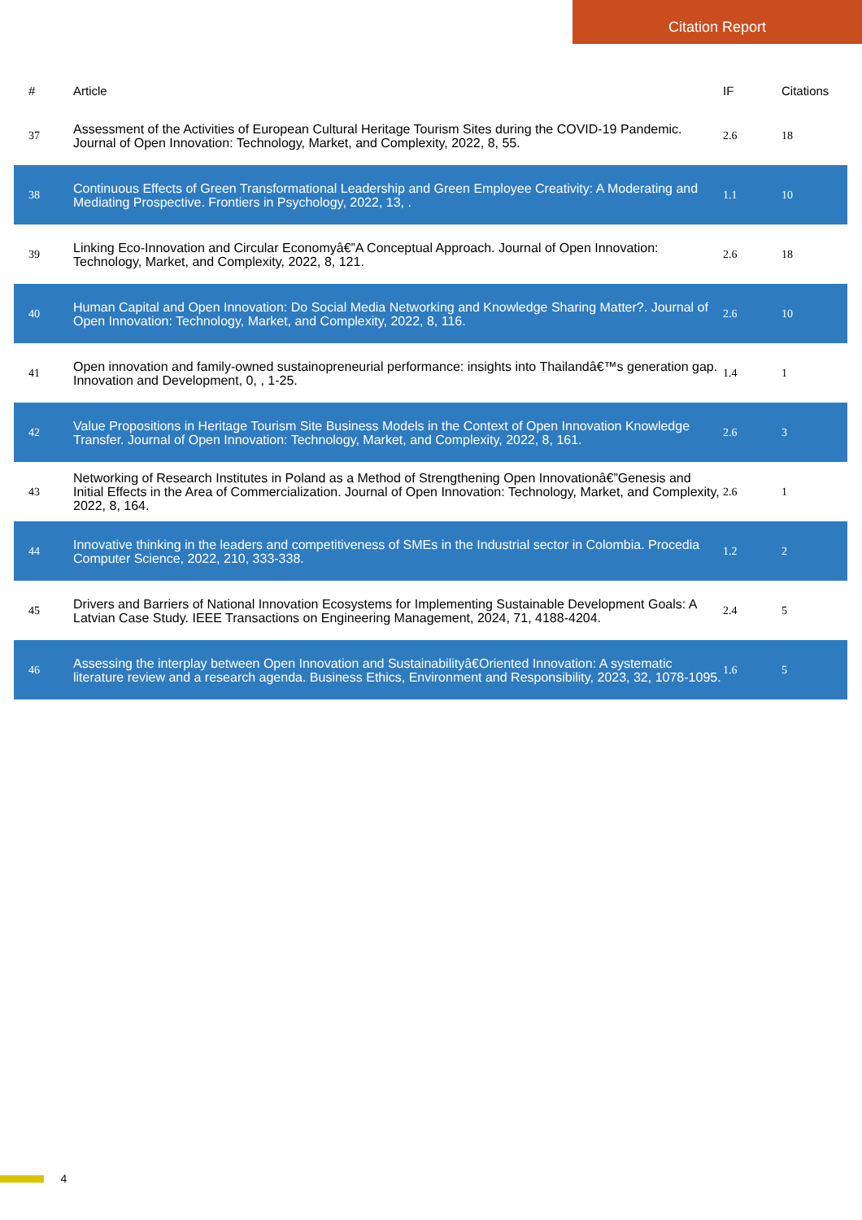Citation Report
| # | Article | IF | Citations |
| --- | --- | --- | --- |
| 37 | Assessment of the Activities of European Cultural Heritage Tourism Sites during the COVID-19 Pandemic. Journal of Open Innovation: Technology, Market, and Complexity, 2022, 8, 55. | 2.6 | 18 |
| 38 | Continuous Effects of Green Transformational Leadership and Green Employee Creativity: A Moderating and Mediating Prospective. Frontiers in Psychology, 2022, 13, . | 1.1 | 10 |
| 39 | Linking Eco-Innovation and Circular Economyâ€”A Conceptual Approach. Journal of Open Innovation: Technology, Market, and Complexity, 2022, 8, 121. | 2.6 | 18 |
| 40 | Human Capital and Open Innovation: Do Social Media Networking and Knowledge Sharing Matter?. Journal of Open Innovation: Technology, Market, and Complexity, 2022, 8, 116. | 2.6 | 10 |
| 41 | Open innovation and family-owned sustainopreneurial performance: insights into Thailandâ€™s generation gap. Innovation and Development, 0, , 1-25. | 1.4 | 1 |
| 42 | Value Propositions in Heritage Tourism Site Business Models in the Context of Open Innovation Knowledge Transfer. Journal of Open Innovation: Technology, Market, and Complexity, 2022, 8, 161. | 2.6 | 3 |
| 43 | Networking of Research Institutes in Poland as a Method of Strengthening Open Innovationâ€”Genesis and Initial Effects in the Area of Commercialization. Journal of Open Innovation: Technology, Market, and Complexity, 2022, 8, 164. | 2.6 | 1 |
| 44 | Innovative thinking in the leaders and competitiveness of SMEs in the Industrial sector in Colombia. Procedia Computer Science, 2022, 210, 333-338. | 1.2 | 2 |
| 45 | Drivers and Barriers of National Innovation Ecosystems for Implementing Sustainable Development Goals: A Latvian Case Study. IEEE Transactions on Engineering Management, 2024, 71, 4188-4204. | 2.4 | 5 |
| 46 | Assessing the interplay between Open Innovation and Sustainabilityâ€Oriented Innovation: A systematic literature review and a research agenda. Business Ethics, Environment and Responsibility, 2023, 32, 1078-1095. | 1.6 | 5 |
4